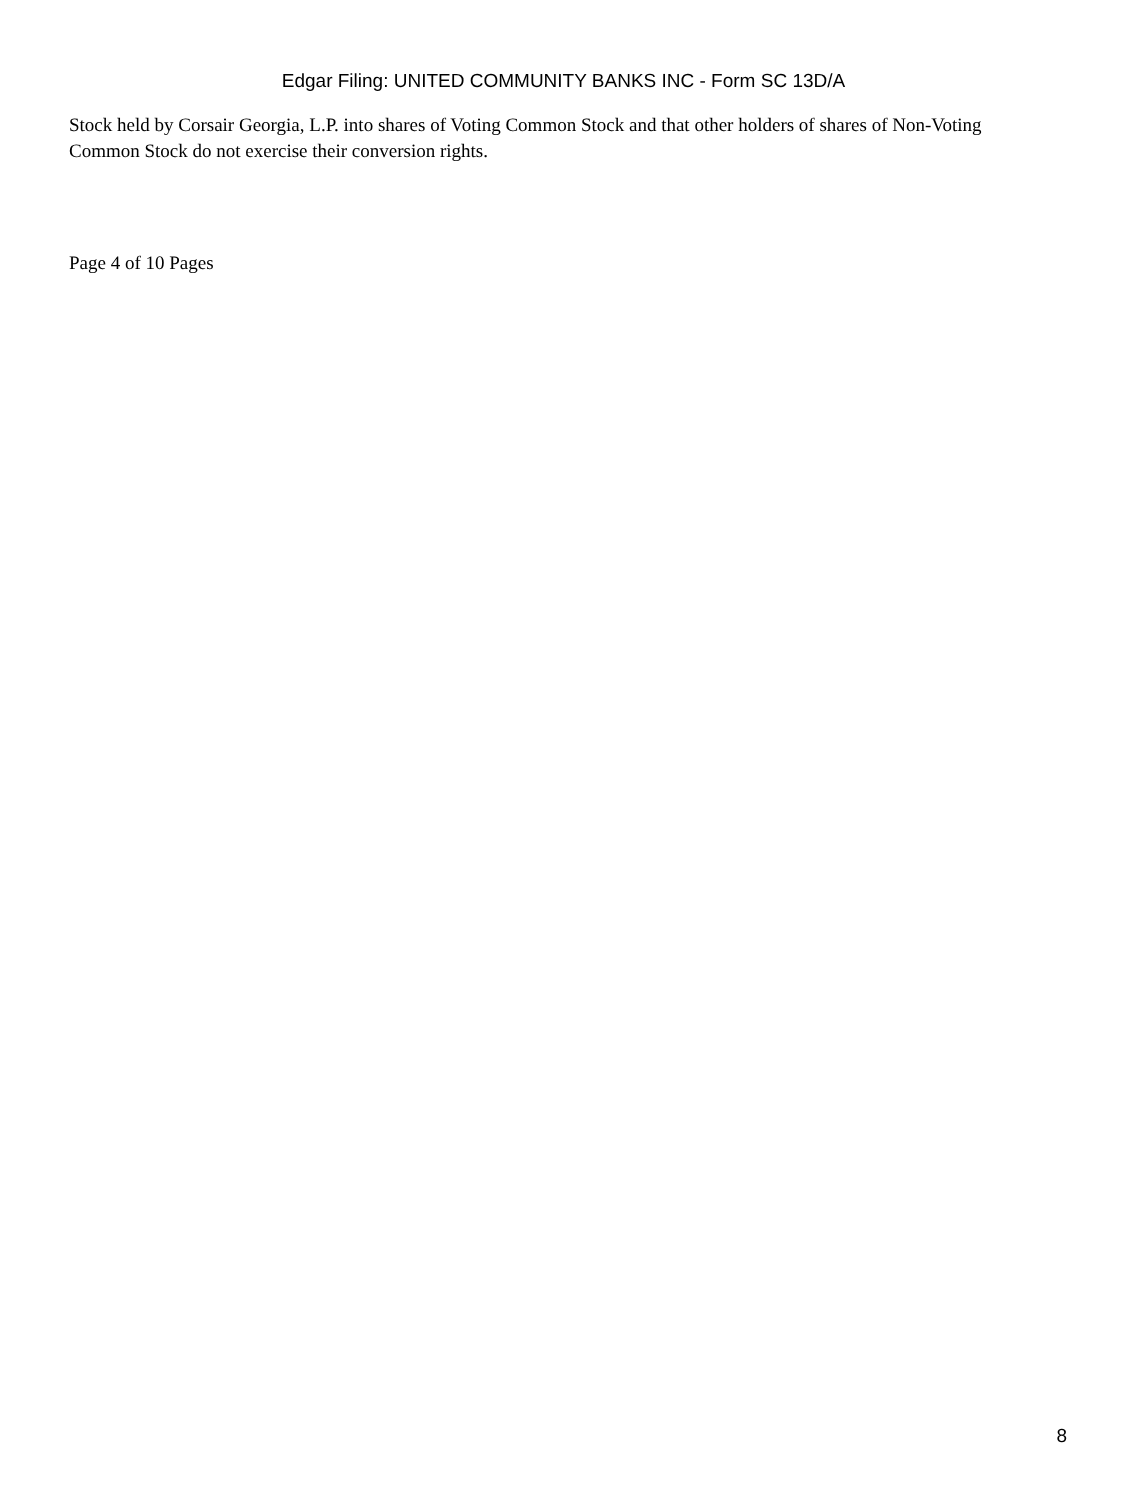Edgar Filing: UNITED COMMUNITY BANKS INC - Form SC 13D/A
Stock held by Corsair Georgia, L.P. into shares of Voting Common Stock and that other holders of shares of Non-Voting Common Stock do not exercise their conversion rights.
Page 4 of 10 Pages
8